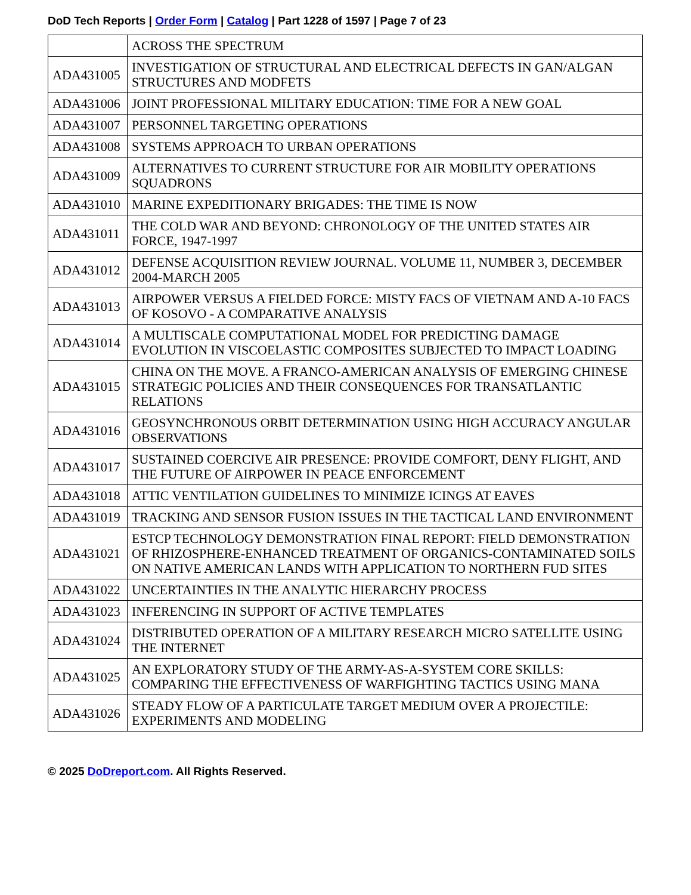DoD Tech Reports | Order Form | Catalog | Part 1228 of 1597 | Page 7 of 23
| | ACROSS THE SPECTRUM |
| ADA431005 | INVESTIGATION OF STRUCTURAL AND ELECTRICAL DEFECTS IN GAN/ALGAN STRUCTURES AND MODFETS |
| ADA431006 | JOINT PROFESSIONAL MILITARY EDUCATION: TIME FOR A NEW GOAL |
| ADA431007 | PERSONNEL TARGETING OPERATIONS |
| ADA431008 | SYSTEMS APPROACH TO URBAN OPERATIONS |
| ADA431009 | ALTERNATIVES TO CURRENT STRUCTURE FOR AIR MOBILITY OPERATIONS SQUADRONS |
| ADA431010 | MARINE EXPEDITIONARY BRIGADES: THE TIME IS NOW |
| ADA431011 | THE COLD WAR AND BEYOND: CHRONOLOGY OF THE UNITED STATES AIR FORCE, 1947-1997 |
| ADA431012 | DEFENSE ACQUISITION REVIEW JOURNAL. VOLUME 11, NUMBER 3, DECEMBER 2004-MARCH 2005 |
| ADA431013 | AIRPOWER VERSUS A FIELDED FORCE: MISTY FACS OF VIETNAM AND A-10 FACS OF KOSOVO - A COMPARATIVE ANALYSIS |
| ADA431014 | A MULTISCALE COMPUTATIONAL MODEL FOR PREDICTING DAMAGE EVOLUTION IN VISCOELASTIC COMPOSITES SUBJECTED TO IMPACT LOADING |
| ADA431015 | CHINA ON THE MOVE. A FRANCO-AMERICAN ANALYSIS OF EMERGING CHINESE STRATEGIC POLICIES AND THEIR CONSEQUENCES FOR TRANSATLANTIC RELATIONS |
| ADA431016 | GEOSYNCHRONOUS ORBIT DETERMINATION USING HIGH ACCURACY ANGULAR OBSERVATIONS |
| ADA431017 | SUSTAINED COERCIVE AIR PRESENCE: PROVIDE COMFORT, DENY FLIGHT, AND THE FUTURE OF AIRPOWER IN PEACE ENFORCEMENT |
| ADA431018 | ATTIC VENTILATION GUIDELINES TO MINIMIZE ICINGS AT EAVES |
| ADA431019 | TRACKING AND SENSOR FUSION ISSUES IN THE TACTICAL LAND ENVIRONMENT |
| ADA431021 | ESTCP TECHNOLOGY DEMONSTRATION FINAL REPORT: FIELD DEMONSTRATION OF RHIZOSPHERE-ENHANCED TREATMENT OF ORGANICS-CONTAMINATED SOILS ON NATIVE AMERICAN LANDS WITH APPLICATION TO NORTHERN FUD SITES |
| ADA431022 | UNCERTAINTIES IN THE ANALYTIC HIERARCHY PROCESS |
| ADA431023 | INFERENCING IN SUPPORT OF ACTIVE TEMPLATES |
| ADA431024 | DISTRIBUTED OPERATION OF A MILITARY RESEARCH MICRO SATELLITE USING THE INTERNET |
| ADA431025 | AN EXPLORATORY STUDY OF THE ARMY-AS-A-SYSTEM CORE SKILLS: COMPARING THE EFFECTIVENESS OF WARFIGHTING TACTICS USING MANA |
| ADA431026 | STEADY FLOW OF A PARTICULATE TARGET MEDIUM OVER A PROJECTILE: EXPERIMENTS AND MODELING |
© 2025 DoDreport.com. All Rights Reserved.